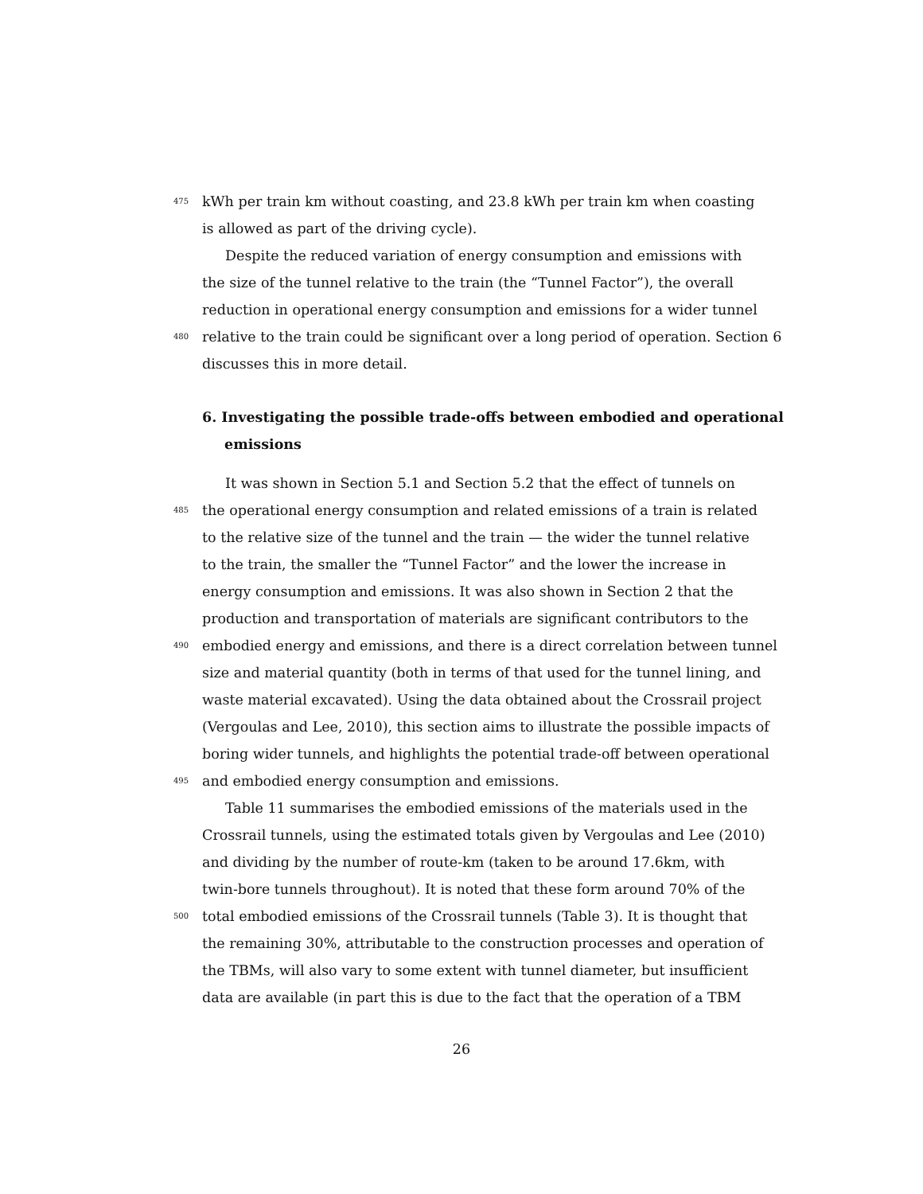475 kWh per train km without coasting, and 23.8 kWh per train km when coasting
is allowed as part of the driving cycle).
Despite the reduced variation of energy consumption and emissions with
the size of the tunnel relative to the train (the “Tunnel Factor”), the overall
reduction in operational energy consumption and emissions for a wider tunnel
480 relative to the train could be significant over a long period of operation. Section 6
discusses this in more detail.
6. Investigating the possible trade-offs between embodied and operational
emissions
It was shown in Section 5.1 and Section 5.2 that the effect of tunnels on
485 the operational energy consumption and related emissions of a train is related
to the relative size of the tunnel and the train — the wider the tunnel relative
to the train, the smaller the “Tunnel Factor” and the lower the increase in
energy consumption and emissions. It was also shown in Section 2 that the
production and transportation of materials are significant contributors to the
490 embodied energy and emissions, and there is a direct correlation between tunnel
size and material quantity (both in terms of that used for the tunnel lining, and
waste material excavated). Using the data obtained about the Crossrail project
(Vergoulas and Lee, 2010), this section aims to illustrate the possible impacts of
boring wider tunnels, and highlights the potential trade-off between operational
495 and embodied energy consumption and emissions.
Table 11 summarises the embodied emissions of the materials used in the
Crossrail tunnels, using the estimated totals given by Vergoulas and Lee (2010)
and dividing by the number of route-km (taken to be around 17.6km, with
twin-bore tunnels throughout). It is noted that these form around 70% of the
500 total embodied emissions of the Crossrail tunnels (Table 3). It is thought that
the remaining 30%, attributable to the construction processes and operation of
the TBMs, will also vary to some extent with tunnel diameter, but insufficient
data are available (in part this is due to the fact that the operation of a TBM
26